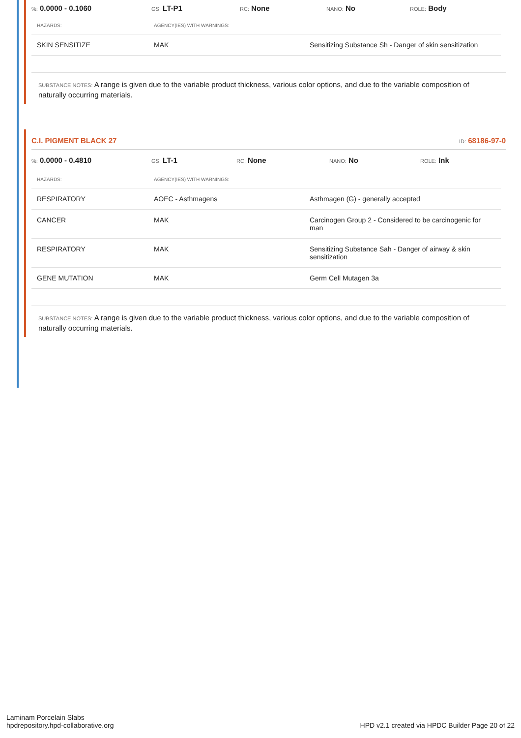%: 0.0000 - 0.1060 GS: LT-P1 RC: None NANO: No ROLE: Body
| HAZARDS: | AGENCY(IES) WITH WARNINGS: | |
| --- | --- | --- |
| SKIN SENSITIZE | MAK | Sensitizing Substance Sh - Danger of skin sensitization |
SUBSTANCE NOTES: A range is given due to the variable product thickness, various color options, and due to the variable composition of naturally occurring materials.
C.I. PIGMENT BLACK 27 ID: 68186-97-0
%: 0.0000 - 0.4810 GS: LT-1 RC: None NANO: No ROLE: Ink
| HAZARDS: | AGENCY(IES) WITH WARNINGS: | |
| --- | --- | --- |
| RESPIRATORY | AOEC - Asthmagens | Asthmagen (G) - generally accepted |
| CANCER | MAK | Carcinogen Group 2 - Considered to be carcinogenic for man |
| RESPIRATORY | MAK | Sensitizing Substance Sah - Danger of airway & skin sensitization |
| GENE MUTATION | MAK | Germ Cell Mutagen 3a |
SUBSTANCE NOTES: A range is given due to the variable product thickness, various color options, and due to the variable composition of naturally occurring materials.
Laminam Porcelain Slabs
hpdrepository.hpd-collaborative.org
HPD v2.1 created via HPDC Builder Page 20 of 22